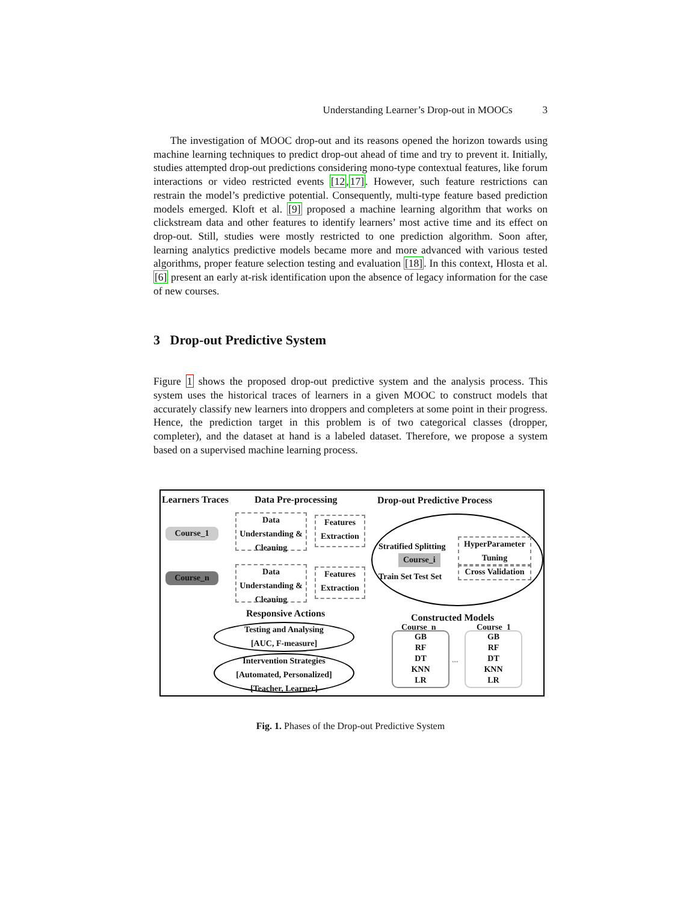Understanding Learner’s Drop-out in MOOCs 3
The investigation of MOOC drop-out and its reasons opened the horizon towards using machine learning techniques to predict drop-out ahead of time and try to prevent it. Initially, studies attempted drop-out predictions considering mono-type contextual features, like forum interactions or video restricted events [12,17]. However, such feature restrictions can restrain the model’s predictive potential. Consequently, multi-type feature based prediction models emerged. Kloft et al. [9] proposed a machine learning algorithm that works on clickstream data and other features to identify learners’ most active time and its effect on drop-out. Still, studies were mostly restricted to one prediction algorithm. Soon after, learning analytics predictive models became more and more advanced with various tested algorithms, proper feature selection testing and evaluation [18]. In this context, Hlosta et al. [6] present an early at-risk identification upon the absence of legacy information for the case of new courses.
3 Drop-out Predictive System
Figure 1 shows the proposed drop-out predictive system and the analysis process. This system uses the historical traces of learners in a given MOOC to construct models that accurately classify new learners into droppers and completers at some point in their progress. Hence, the prediction target in this problem is of two categorical classes (dropper, completer), and the dataset at hand is a labeled dataset. Therefore, we propose a system based on a supervised machine learning process.
Learners Traces Data Pre-processing Drop-out Predictive Process
Course_1
Course_n
Data Understanding & Cleaning
Features Extraction
Data Understanding & Cleaning
Features Extraction
Stratified Splitting
Course_i
Train Set Test Set
HyperParameter Tuning
Cross Validation
Responsive Actions
Testing and Analysing
[AUC, F-measure]
Intervention Strategies
[Automated, Personalized]
[Teacher, Learner]
Constructed Models
Course_n Course_1
GB
RF
DT
KNN
LR
...
GB
RF
DT
KNN
LR
Fig. 1. Phases of the Drop-out Predictive System